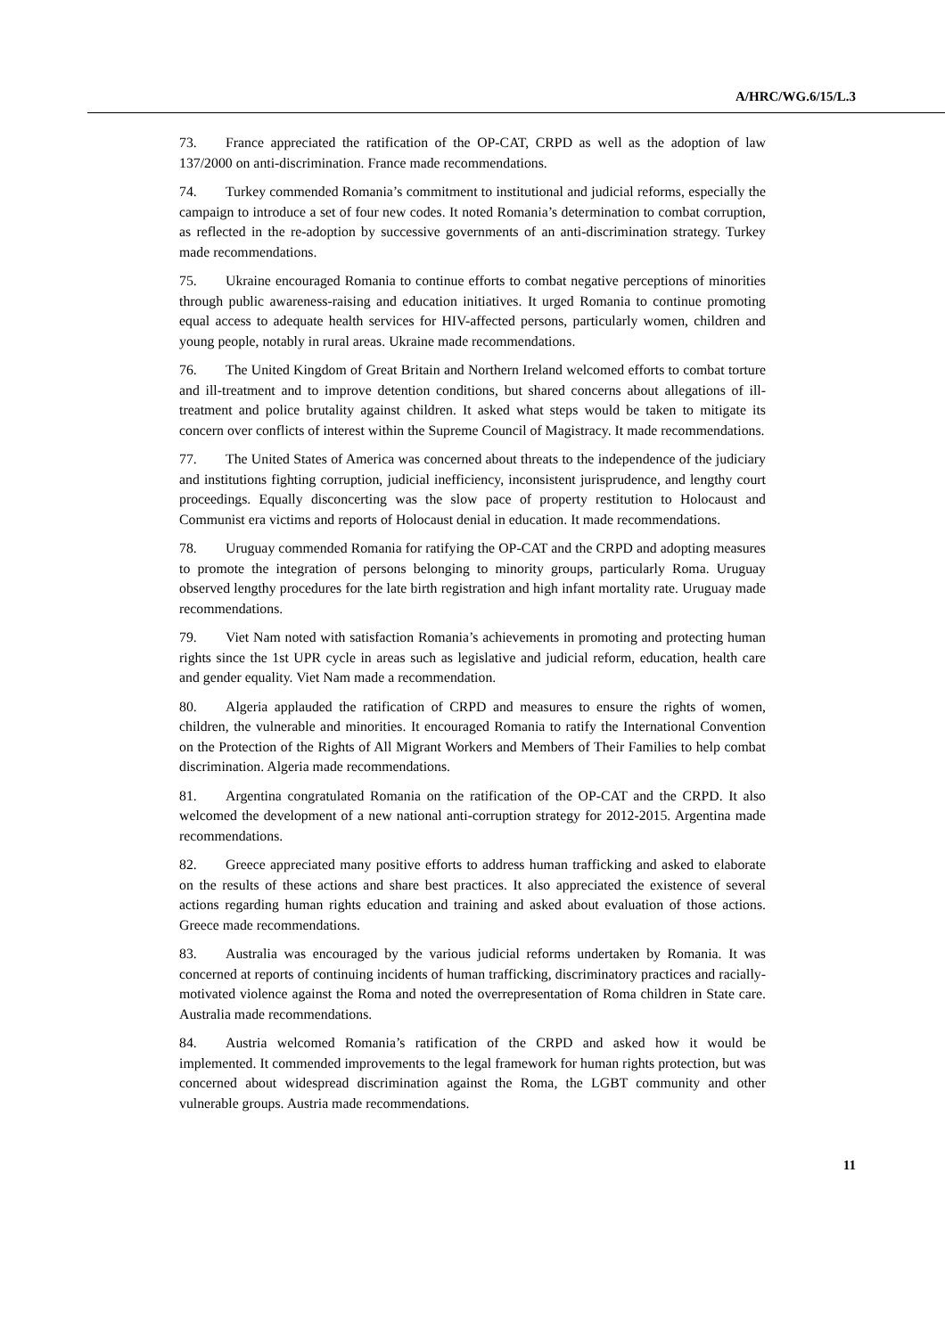A/HRC/WG.6/15/L.3
73. France appreciated the ratification of the OP-CAT, CRPD as well as the adoption of law 137/2000 on anti-discrimination. France made recommendations.
74. Turkey commended Romania’s commitment to institutional and judicial reforms, especially the campaign to introduce a set of four new codes. It noted Romania’s determination to combat corruption, as reflected in the re-adoption by successive governments of an anti-discrimination strategy. Turkey made recommendations.
75. Ukraine encouraged Romania to continue efforts to combat negative perceptions of minorities through public awareness-raising and education initiatives. It urged Romania to continue promoting equal access to adequate health services for HIV-affected persons, particularly women, children and young people, notably in rural areas. Ukraine made recommendations.
76. The United Kingdom of Great Britain and Northern Ireland welcomed efforts to combat torture and ill-treatment and to improve detention conditions, but shared concerns about allegations of ill-treatment and police brutality against children. It asked what steps would be taken to mitigate its concern over conflicts of interest within the Supreme Council of Magistracy. It made recommendations.
77. The United States of America was concerned about threats to the independence of the judiciary and institutions fighting corruption, judicial inefficiency, inconsistent jurisprudence, and lengthy court proceedings. Equally disconcerting was the slow pace of property restitution to Holocaust and Communist era victims and reports of Holocaust denial in education. It made recommendations.
78. Uruguay commended Romania for ratifying the OP-CAT and the CRPD and adopting measures to promote the integration of persons belonging to minority groups, particularly Roma. Uruguay observed lengthy procedures for the late birth registration and high infant mortality rate. Uruguay made recommendations.
79. Viet Nam noted with satisfaction Romania’s achievements in promoting and protecting human rights since the 1st UPR cycle in areas such as legislative and judicial reform, education, health care and gender equality. Viet Nam made a recommendation.
80. Algeria applauded the ratification of CRPD and measures to ensure the rights of women, children, the vulnerable and minorities. It encouraged Romania to ratify the International Convention on the Protection of the Rights of All Migrant Workers and Members of Their Families to help combat discrimination. Algeria made recommendations.
81. Argentina congratulated Romania on the ratification of the OP-CAT and the CRPD. It also welcomed the development of a new national anti-corruption strategy for 2012-2015. Argentina made recommendations.
82. Greece appreciated many positive efforts to address human trafficking and asked to elaborate on the results of these actions and share best practices. It also appreciated the existence of several actions regarding human rights education and training and asked about evaluation of those actions. Greece made recommendations.
83. Australia was encouraged by the various judicial reforms undertaken by Romania. It was concerned at reports of continuing incidents of human trafficking, discriminatory practices and racially-motivated violence against the Roma and noted the overrepresentation of Roma children in State care. Australia made recommendations.
84. Austria welcomed Romania’s ratification of the CRPD and asked how it would be implemented. It commended improvements to the legal framework for human rights protection, but was concerned about widespread discrimination against the Roma, the LGBT community and other vulnerable groups. Austria made recommendations.
11